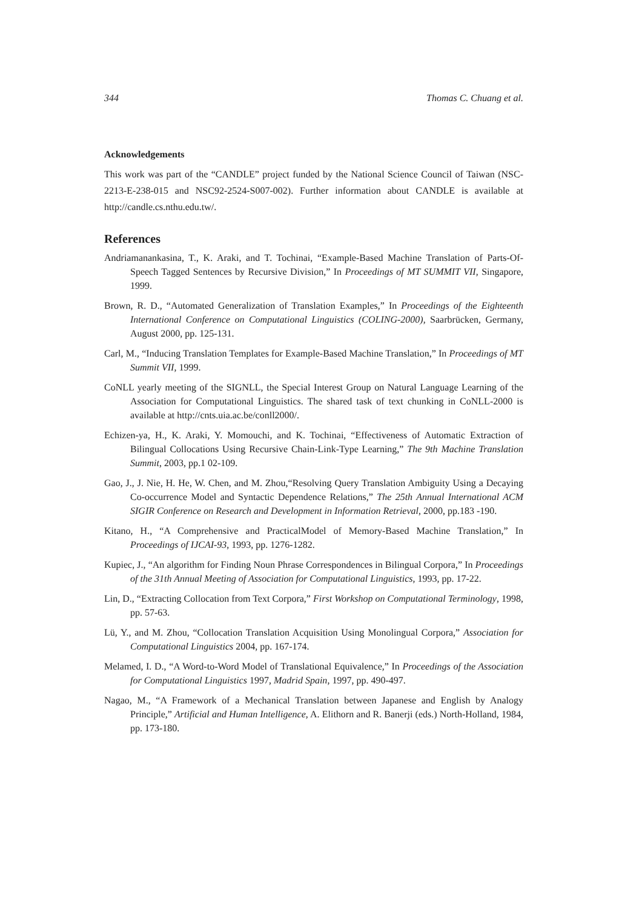344 Thomas C. Chuang et al.
Acknowledgements
This work was part of the “CANDLE” project funded by the National Science Council of Taiwan (NSC-2213-E-238-015 and NSC92-2524-S007-002). Further information about CANDLE is available at http://candle.cs.nthu.edu.tw/.
References
Andriamanankasina, T., K. Araki, and T. Tochinai, “Example-Based Machine Translation of Parts-Of-Speech Tagged Sentences by Recursive Division,” In Proceedings of MT SUMMIT VII, Singapore, 1999.
Brown, R. D., “Automated Generalization of Translation Examples,” In Proceedings of the Eighteenth International Conference on Computational Linguistics (COLING-2000), Saarbrücken, Germany, August 2000, pp. 125-131.
Carl, M., “Inducing Translation Templates for Example-Based Machine Translation,” In Proceedings of MT Summit VII, 1999.
CoNLL yearly meeting of the SIGNLL, the Special Interest Group on Natural Language Learning of the Association for Computational Linguistics. The shared task of text chunking in CoNLL-2000 is available at http://cnts.uia.ac.be/conll2000/.
Echizen-ya, H., K. Araki, Y. Momouchi, and K. Tochinai, “Effectiveness of Automatic Extraction of Bilingual Collocations Using Recursive Chain-Link-Type Learning,” The 9th Machine Translation Summit, 2003, pp.1 02-109.
Gao, J., J. Nie, H. He, W. Chen, and M. Zhou,“Resolving Query Translation Ambiguity Using a Decaying Co-occurrence Model and Syntactic Dependence Relations,” The 25th Annual International ACM SIGIR Conference on Research and Development in Information Retrieval, 2000, pp.183 -190.
Kitano, H., “A Comprehensive and PracticalModel of Memory-Based Machine Translation,” In Proceedings of IJCAI-93, 1993, pp. 1276-1282.
Kupiec, J., “An algorithm for Finding Noun Phrase Correspondences in Bilingual Corpora,” In Proceedings of the 31th Annual Meeting of Association for Computational Linguistics, 1993, pp. 17-22.
Lin, D., “Extracting Collocation from Text Corpora,” First Workshop on Computational Terminology, 1998, pp. 57-63.
Lü, Y., and M. Zhou, “Collocation Translation Acquisition Using Monolingual Corpora,” Association for Computational Linguistics 2004, pp. 167-174.
Melamed, I. D., “A Word-to-Word Model of Translational Equivalence,” In Proceedings of the Association for Computational Linguistics 1997, Madrid Spain, 1997, pp. 490-497.
Nagao, M., “A Framework of a Mechanical Translation between Japanese and English by Analogy Principle,” Artificial and Human Intelligence, A. Elithorn and R. Banerji (eds.) North-Holland, 1984, pp. 173-180.